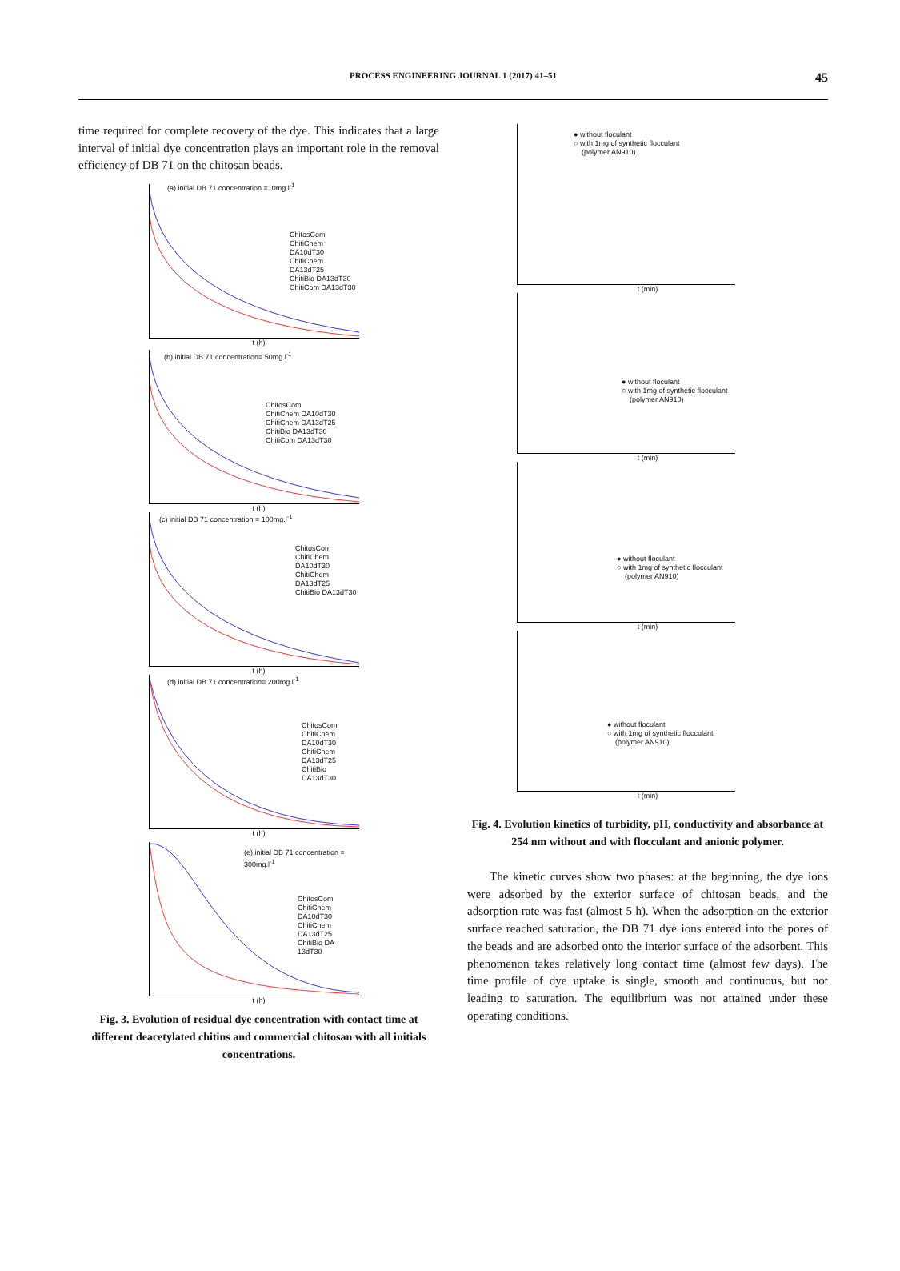PROCESS ENGINEERING JOURNAL 1 (2017) 41–51 45
time required for complete recovery of the dye. This indicates that a large interval of initial dye concentration plays an important role in the removal efficiency of DB 71 on the chitosan beads.
(a) initial DB 71 concentration =10mg.l<sup>-1</sup>
ChitosCom
ChitiChem DA10dT30
ChitiChem DA13dT25
ChitiBio DA13dT30
ChitiCom DA13dT30
t (h)
(b) initial DB 71 concentration= 50mg.l<sup>-1</sup>
ChitosCom
ChitiChem DA10dT30
ChitiChem DA13dT25
ChitiBio DA13dT30
ChitiCom DA13dT30
t (h)
(c) initial DB 71 concentration = 100mg.l<sup>-1</sup>
ChitosCom
ChitiChem DA10dT30
ChitiChem DA13dT25
ChitiBio DA13dT30
t (h)
(d) initial DB 71 concentration= 200mg.l<sup>-1</sup>
ChitosCom
ChitiChem DA10dT30
ChitiChem DA13dT25
ChitiBio DA13dT30
t (h)
(e) initial DB 71 concentration = 300mg.l<sup>-1</sup>
ChitosCom
ChitiChem DA10dT30
ChitiChem DA13dT25
ChitiBio DA 13dT30
t (h)
Fig. 3. Evolution of residual dye concentration with contact time at different deacetylated chitins and commercial chitosan with all initials concentrations.
● without floculant
○ with 1mg of synthetic flocculant
(polymer AN910)
t (min)
● without floculant
○ with 1mg of synthetic flocculant
(polymer AN910)
t (min)
● without floculant
○ with 1mg of synthetic flocculant
(polymer AN910)
t (min)
● without floculant
○ with 1mg of synthetic flocculant
(polymer AN910)
t (min)
Fig. 4. Evolution kinetics of turbidity, pH, conductivity and absorbance at 254 nm without and with flocculant and anionic polymer.
The kinetic curves show two phases: at the beginning, the dye ions were adsorbed by the exterior surface of chitosan beads, and the adsorption rate was fast (almost 5 h). When the adsorption on the exterior surface reached saturation, the DB 71 dye ions entered into the pores of the beads and are adsorbed onto the interior surface of the adsorbent. This phenomenon takes relatively long contact time (almost few days). The time profile of dye uptake is single, smooth and continuous, but not leading to saturation. The equilibrium was not attained under these operating conditions.